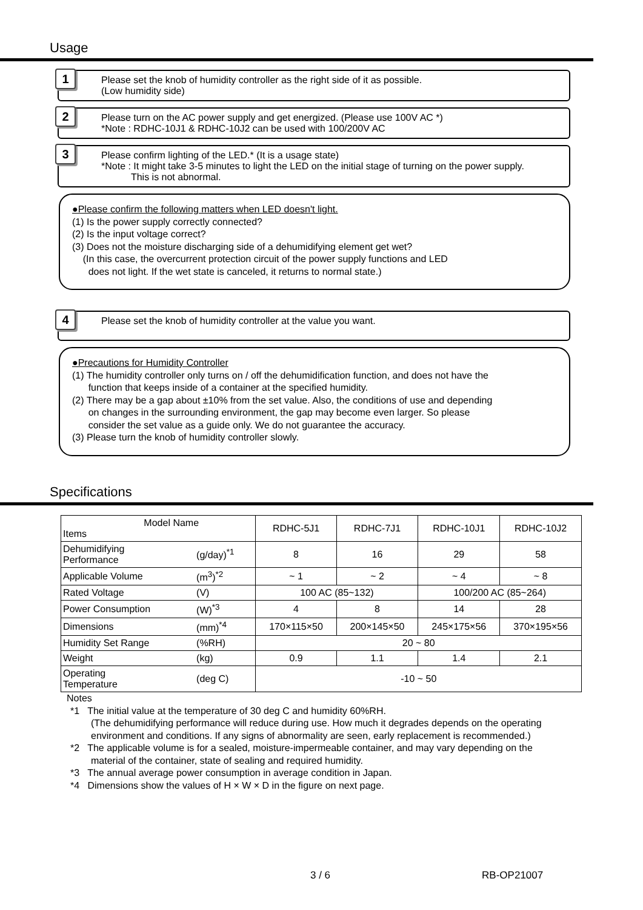Usage
1 Please set the knob of humidity controller as the right side of it as possible.
(Low humidity side)
2 Please turn on the AC power supply and get energized. (Please use 100V AC *)
*Note : RDHC-10J1 & RDHC-10J2 can be used with 100/200V AC
3 Please confirm lighting of the LED.* (It is a usage state)
*Note : It might take 3-5 minutes to light the LED on the initial stage of turning on the power supply.
This is not abnormal.
●Please confirm the following matters when LED doesn't light.
(1) Is the power supply correctly connected?
(2) Is the input voltage correct?
(3) Does not the moisture discharging side of a dehumidifying element get wet?
(In this case, the overcurrent protection circuit of the power supply functions and LED
does not light. If the wet state is canceled, it returns to normal state.)
4 Please set the knob of humidity controller at the value you want.
●Precautions for Humidity Controller
(1) The humidity controller only turns on / off the dehumidification function, and does not have the
function that keeps inside of a container at the specified humidity.
(2) There may be a gap about ±10% from the set value. Also, the conditions of use and depending
on changes in the surrounding environment, the gap may become even larger. So please
consider the set value as a guide only. We do not guarantee the accuracy.
(3) Please turn the knob of humidity controller slowly.
Specifications
| Model Name Items | | RDHC-5J1 | RDHC-7J1 | RDHC-10J1 | RDHC-10J2 |
| --- | --- | --- | --- | --- | --- |
| Dehumidifying Performance | (g/day)<sup>*1</sup> | 8 | 16 | 29 | 58 |
| Applicable Volume | (m<sup>3</sup>)<sup>*2</sup> | ~ 1 | ~ 2 | ~ 4 | ~ 8 |
| Rated Voltage | (V) | 100 AC (85~132) | | 100/200 AC (85~264) | |
| Power Consumption | (W)<sup>*3</sup> | 4 | 8 | 14 | 28 |
| Dimensions | (mm)<sup>*4</sup> | 170×115×50 | 200×145×50 | 245×175×56 | 370×195×56 |
| Humidity Set Range | (%RH) | 20 ~ 80 | | | |
| Weight | (kg) | 0.9 | 1.1 | 1.4 | 2.1 |
| Operating Temperature | (deg C) | -10 ~ 50 | | | |
Notes
*1 The initial value at the temperature of 30 deg C and humidity 60%RH.
(The dehumidifying performance will reduce during use. How much it degrades depends on the operating environment and conditions. If any signs of abnormality are seen, early replacement is recommended.)
*2 The applicable volume is for a sealed, moisture-impermeable container, and may vary depending on the material of the container, state of sealing and required humidity.
*3 The annual average power consumption in average condition in Japan.
*4 Dimensions show the values of H × W × D in the figure on next page.
3 / 6 RB-OP21007